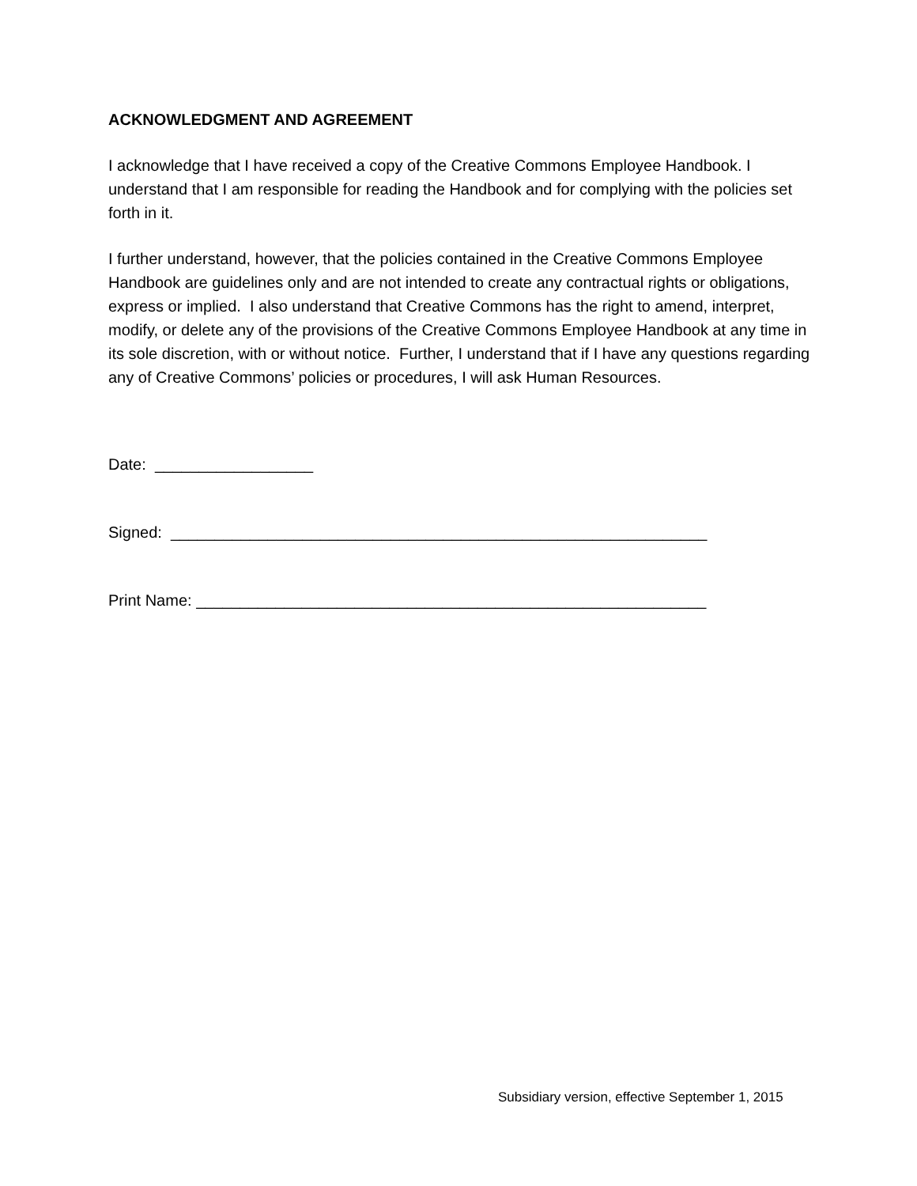ACKNOWLEDGMENT AND AGREEMENT
I acknowledge that I have received a copy of the Creative Commons Employee Handbook. I understand that I am responsible for reading the Handbook and for complying with the policies set forth in it.
I further understand, however, that the policies contained in the Creative Commons Employee Handbook are guidelines only and are not intended to create any contractual rights or obligations, express or implied. I also understand that Creative Commons has the right to amend, interpret, modify, or delete any of the provisions of the Creative Commons Employee Handbook at any time in its sole discretion, with or without notice. Further, I understand that if I have any questions regarding any of Creative Commons’ policies or procedures, I will ask Human Resources.
Date: __________________
Signed: _____________________________________________________________
Print Name: __________________________________________________________
Subsidiary version, effective September 1, 2015